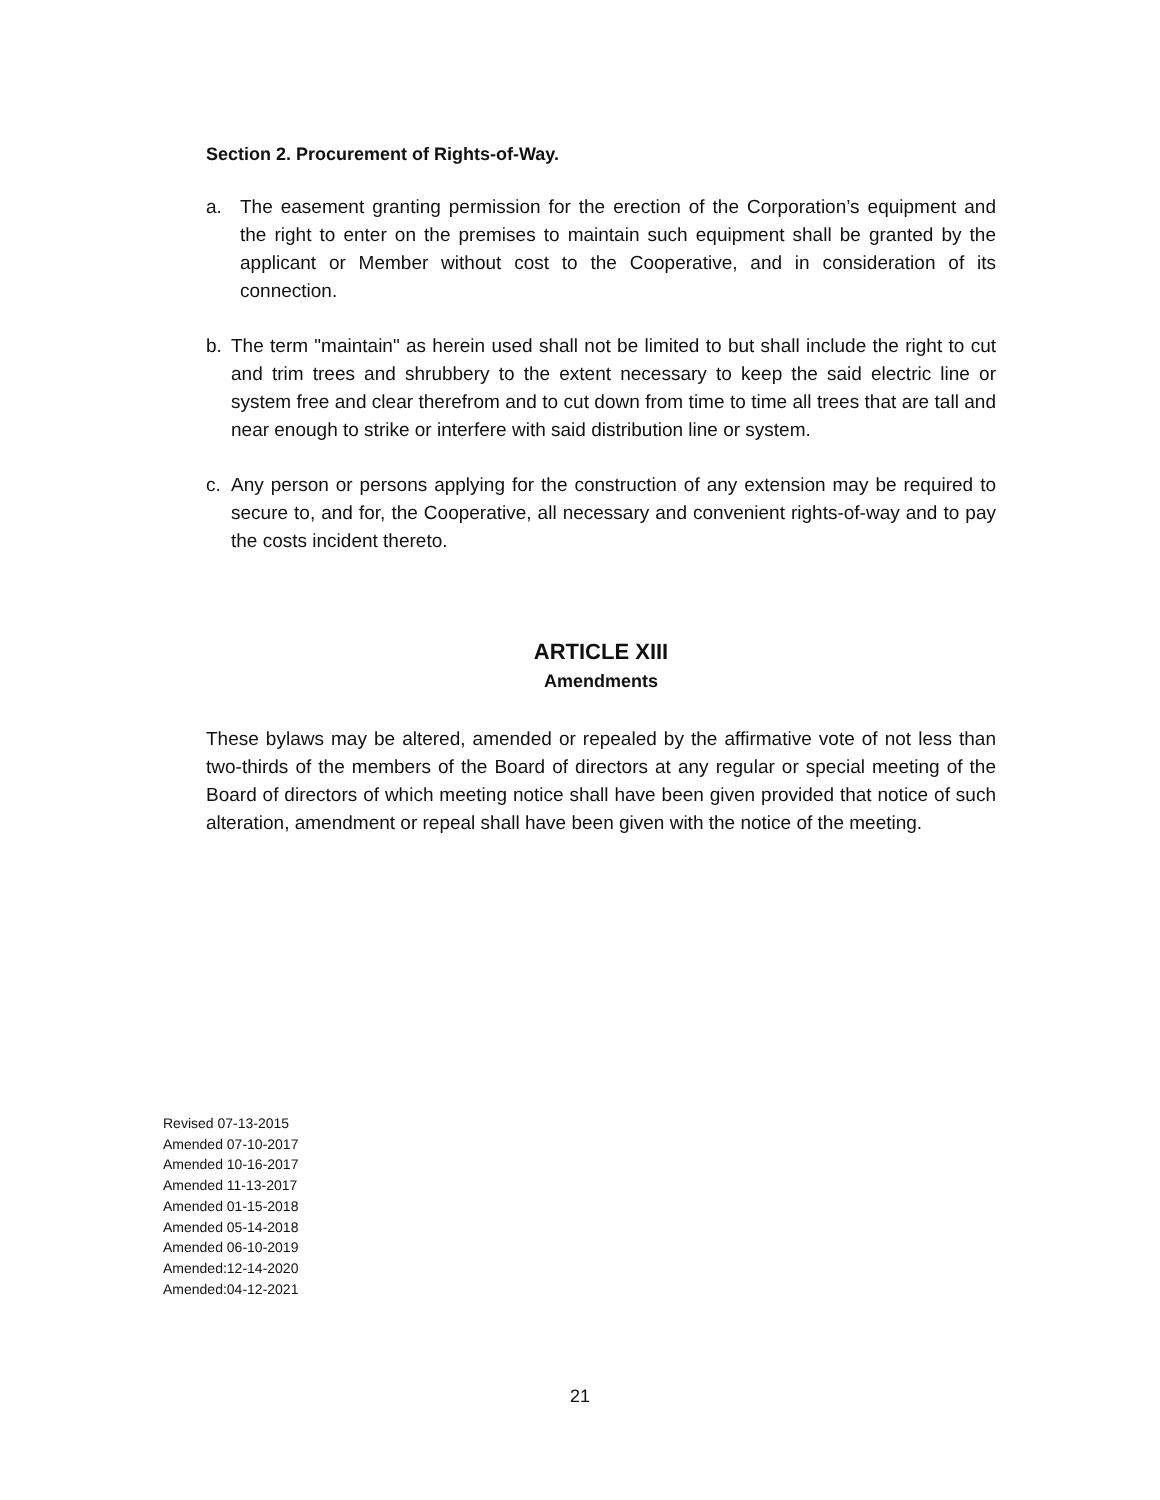Section 2. Procurement of Rights-of-Way.
a. The easement granting permission for the erection of the Corporation’s equipment and the right to enter on the premises to maintain such equipment shall be granted by the applicant or Member without cost to the Cooperative, and in consideration of its connection.
b. The term "maintain" as herein used shall not be limited to but shall include the right to cut and trim trees and shrubbery to the extent necessary to keep the said electric line or system free and clear therefrom and to cut down from time to time all trees that are tall and near enough to strike or interfere with said distribution line or system.
c. Any person or persons applying for the construction of any extension may be required to secure to, and for, the Cooperative, all necessary and convenient rights-of-way and to pay the costs incident thereto.
ARTICLE XIII
Amendments
These bylaws may be altered, amended or repealed by the affirmative vote of not less than two-thirds of the members of the Board of directors at any regular or special meeting of the Board of directors of which meeting notice shall have been given provided that notice of such alteration, amendment or repeal shall have been given with the notice of the meeting.
Revised 07-13-2015
Amended 07-10-2017
Amended 10-16-2017
Amended 11-13-2017
Amended 01-15-2018
Amended 05-14-2018
Amended 06-10-2019
Amended:12-14-2020
Amended:04-12-2021
21